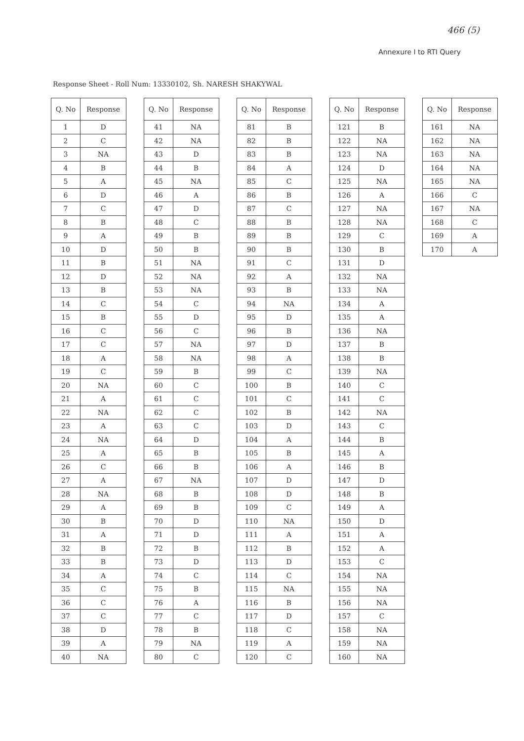466 (5)
Annexure I to RTI Query
Response Sheet - Roll Num: 13330102, Sh. NARESH SHAKYWAL
| Q. No | Response |
| --- | --- |
| 1 | D |
| 2 | C |
| 3 | NA |
| 4 | B |
| 5 | A |
| 6 | D |
| 7 | C |
| 8 | B |
| 9 | A |
| 10 | D |
| 11 | B |
| 12 | D |
| 13 | B |
| 14 | C |
| 15 | B |
| 16 | C |
| 17 | C |
| 18 | A |
| 19 | C |
| 20 | NA |
| 21 | A |
| 22 | NA |
| 23 | A |
| 24 | NA |
| 25 | A |
| 26 | C |
| 27 | A |
| 28 | NA |
| 29 | A |
| 30 | B |
| 31 | A |
| 32 | B |
| 33 | B |
| 34 | A |
| 35 | C |
| 36 | C |
| 37 | C |
| 38 | D |
| 39 | A |
| 40 | NA |
| Q. No | Response |
| --- | --- |
| 41 | NA |
| 42 | NA |
| 43 | D |
| 44 | B |
| 45 | NA |
| 46 | A |
| 47 | D |
| 48 | C |
| 49 | B |
| 50 | B |
| 51 | NA |
| 52 | NA |
| 53 | NA |
| 54 | C |
| 55 | D |
| 56 | C |
| 57 | NA |
| 58 | NA |
| 59 | B |
| 60 | C |
| 61 | C |
| 62 | C |
| 63 | C |
| 64 | D |
| 65 | B |
| 66 | B |
| 67 | NA |
| 68 | B |
| 69 | B |
| 70 | D |
| 71 | D |
| 72 | B |
| 73 | D |
| 74 | C |
| 75 | B |
| 76 | A |
| 77 | C |
| 78 | B |
| 79 | NA |
| 80 | C |
| Q. No | Response |
| --- | --- |
| 81 | B |
| 82 | B |
| 83 | B |
| 84 | A |
| 85 | C |
| 86 | B |
| 87 | C |
| 88 | B |
| 89 | B |
| 90 | B |
| 91 | C |
| 92 | A |
| 93 | B |
| 94 | NA |
| 95 | D |
| 96 | B |
| 97 | D |
| 98 | A |
| 99 | C |
| 100 | B |
| 101 | C |
| 102 | B |
| 103 | D |
| 104 | A |
| 105 | B |
| 106 | A |
| 107 | D |
| 108 | D |
| 109 | C |
| 110 | NA |
| 111 | A |
| 112 | B |
| 113 | D |
| 114 | C |
| 115 | NA |
| 116 | B |
| 117 | D |
| 118 | C |
| 119 | A |
| 120 | C |
| Q. No | Response |
| --- | --- |
| 121 | B |
| 122 | NA |
| 123 | NA |
| 124 | D |
| 125 | NA |
| 126 | A |
| 127 | NA |
| 128 | NA |
| 129 | C |
| 130 | B |
| 131 | D |
| 132 | NA |
| 133 | NA |
| 134 | A |
| 135 | A |
| 136 | NA |
| 137 | B |
| 138 | B |
| 139 | NA |
| 140 | C |
| 141 | C |
| 142 | NA |
| 143 | C |
| 144 | B |
| 145 | A |
| 146 | B |
| 147 | D |
| 148 | B |
| 149 | A |
| 150 | D |
| 151 | A |
| 152 | A |
| 153 | C |
| 154 | NA |
| 155 | NA |
| 156 | NA |
| 157 | C |
| 158 | NA |
| 159 | NA |
| 160 | NA |
| Q. No | Response |
| --- | --- |
| 161 | NA |
| 162 | NA |
| 163 | NA |
| 164 | NA |
| 165 | NA |
| 166 | C |
| 167 | NA |
| 168 | C |
| 169 | A |
| 170 | A |